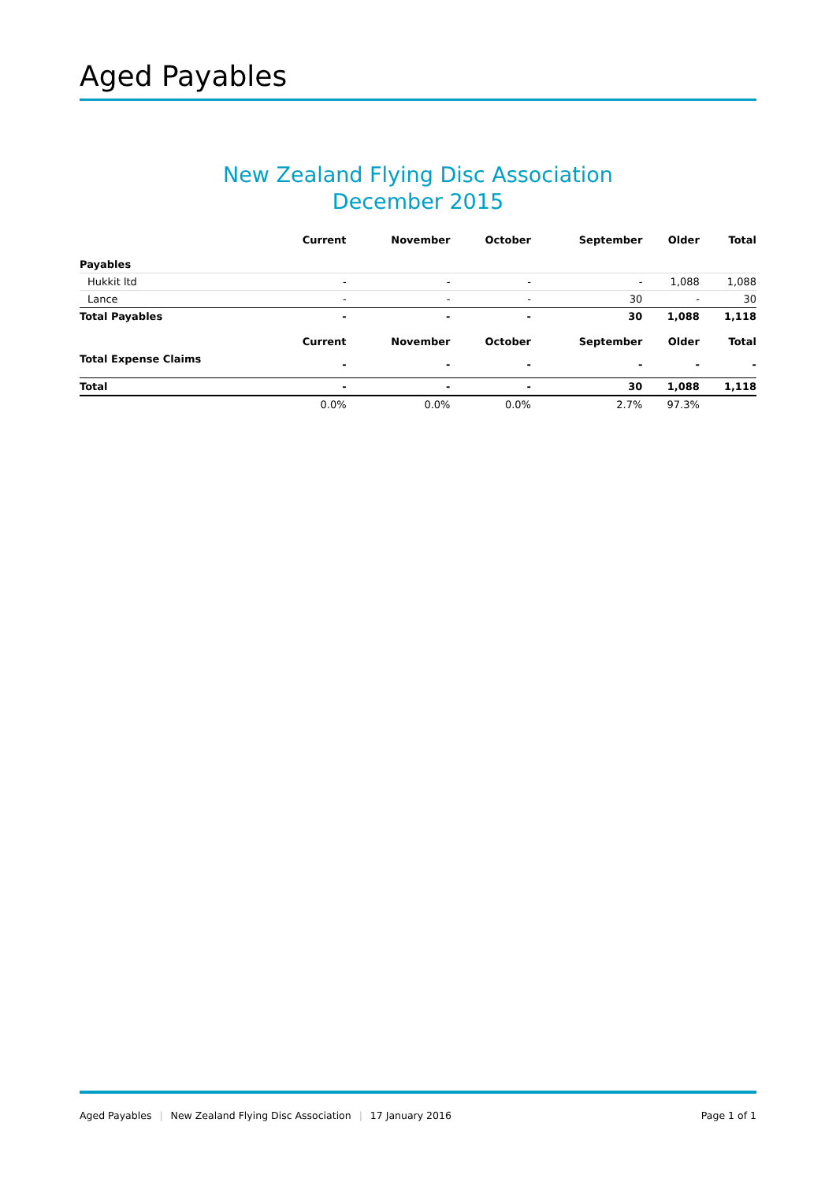Aged Payables
New Zealand Flying Disc Association
December 2015
| | Current | November | October | September | Older | Total |
| --- | --- | --- | --- | --- | --- | --- |
| Payables | | | | | | |
| Hukkit ltd | - | - | - | - | 1,088 | 1,088 |
| Lance | - | - | - | 30 | - | 30 |
| Total Payables | - | - | - | 30 | 1,088 | 1,118 |
| | Current | November | October | September | Older | Total |
| Total Expense Claims | - | - | - | - | - | - |
| Total | - | - | - | 30 | 1,088 | 1,118 |
| | 0.0% | 0.0% | 0.0% | 2.7% | 97.3% | |
Aged Payables | New Zealand Flying Disc Association | 17 January 2016 Page 1 of 1